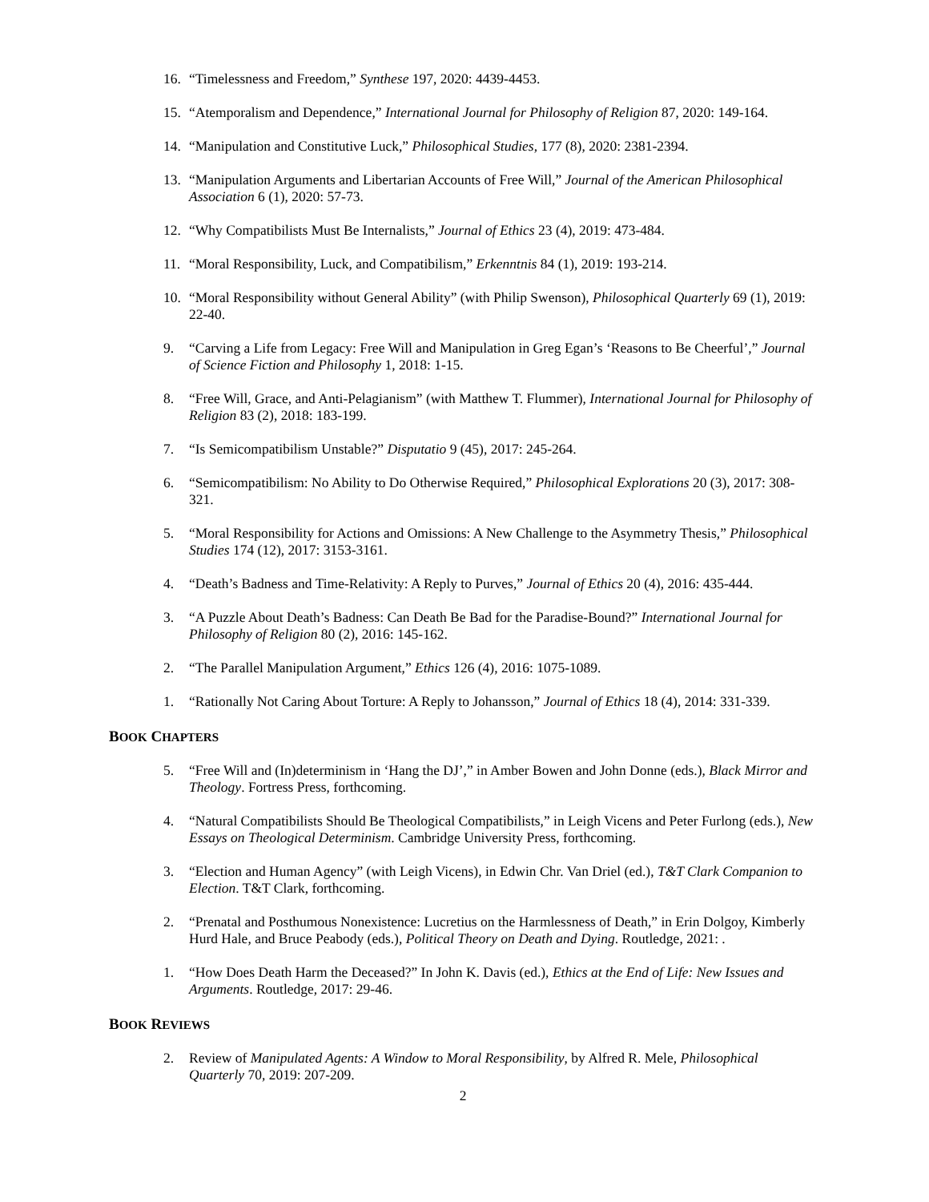16. “Timelessness and Freedom,” Synthese 197, 2020: 4439-4453.
15. “Atemporalism and Dependence,” International Journal for Philosophy of Religion 87, 2020: 149-164.
14. “Manipulation and Constitutive Luck,” Philosophical Studies, 177 (8), 2020: 2381-2394.
13. “Manipulation Arguments and Libertarian Accounts of Free Will,” Journal of the American Philosophical Association 6 (1), 2020: 57-73.
12. “Why Compatibilists Must Be Internalists,” Journal of Ethics 23 (4), 2019: 473-484.
11. “Moral Responsibility, Luck, and Compatibilism,” Erkenntnis 84 (1), 2019: 193-214.
10. “Moral Responsibility without General Ability” (with Philip Swenson), Philosophical Quarterly 69 (1), 2019: 22-40.
9. “Carving a Life from Legacy: Free Will and Manipulation in Greg Egan’s ‘Reasons to Be Cheerful’,” Journal of Science Fiction and Philosophy 1, 2018: 1-15.
8. “Free Will, Grace, and Anti-Pelagianism” (with Matthew T. Flummer), International Journal for Philosophy of Religion 83 (2), 2018: 183-199.
7. “Is Semicompatibilism Unstable?” Disputatio 9 (45), 2017: 245-264.
6. “Semicompatibilism: No Ability to Do Otherwise Required,” Philosophical Explorations 20 (3), 2017: 308-321.
5. “Moral Responsibility for Actions and Omissions: A New Challenge to the Asymmetry Thesis,” Philosophical Studies 174 (12), 2017: 3153-3161.
4. “Death’s Badness and Time-Relativity: A Reply to Purves,” Journal of Ethics 20 (4), 2016: 435-444.
3. “A Puzzle About Death’s Badness: Can Death Be Bad for the Paradise-Bound?” International Journal for Philosophy of Religion 80 (2), 2016: 145-162.
2. “The Parallel Manipulation Argument,” Ethics 126 (4), 2016: 1075-1089.
1. “Rationally Not Caring About Torture: A Reply to Johansson,” Journal of Ethics 18 (4), 2014: 331-339.
BOOK CHAPTERS
5. “Free Will and (In)determinism in ‘Hang the DJ’,” in Amber Bowen and John Donne (eds.), Black Mirror and Theology. Fortress Press, forthcoming.
4. “Natural Compatibilists Should Be Theological Compatibilists,” in Leigh Vicens and Peter Furlong (eds.), New Essays on Theological Determinism. Cambridge University Press, forthcoming.
3. “Election and Human Agency” (with Leigh Vicens), in Edwin Chr. Van Driel (ed.), T&T Clark Companion to Election. T&T Clark, forthcoming.
2. “Prenatal and Posthumous Nonexistence: Lucretius on the Harmlessness of Death,” in Erin Dolgoy, Kimberly Hurd Hale, and Bruce Peabody (eds.), Political Theory on Death and Dying. Routledge, 2021: .
1. “How Does Death Harm the Deceased?” In John K. Davis (ed.), Ethics at the End of Life: New Issues and Arguments. Routledge, 2017: 29-46.
BOOK REVIEWS
2. Review of Manipulated Agents: A Window to Moral Responsibility, by Alfred R. Mele, Philosophical Quarterly 70, 2019: 207-209.
2